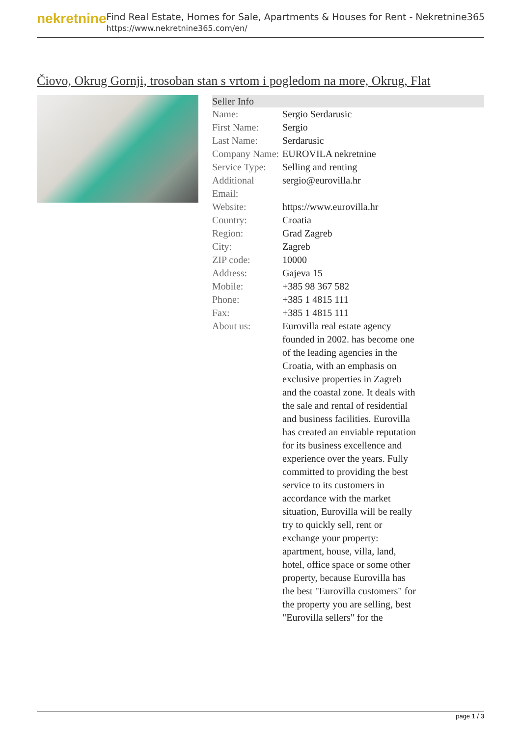nekretnine
Find Real Estate, Homes for Sale, Apartments & Houses for Rent - Nekretnine365
https://www.nekretnine365.com/en/
Čiovo, Okrug Gornji, trosoban stan s vrtom i pogledom na more, Okrug, Flat
| Seller Info | |
| --- | --- |
| Name: | Sergio Serdarusic |
| First Name: | Sergio |
| Last Name: | Serdarusic |
| Company Name: | EUROVILA nekretnine |
| Service Type: | Selling and renting |
| Additional Email: | sergio@eurovilla.hr |
| Website: | https://www.eurovilla.hr |
| Country: | Croatia |
| Region: | Grad Zagreb |
| City: | Zagreb |
| ZIP code: | 10000 |
| Address: | Gajeva 15 |
| Mobile: | +385 98 367 582 |
| Phone: | +385 1 4815 111 |
| Fax: | +385 1 4815 111 |
| About us: | Eurovilla real estate agency founded in 2002. has become one of the leading agencies in the Croatia, with an emphasis on exclusive properties in Zagreb and the coastal zone. It deals with the sale and rental of residential and business facilities. Eurovilla has created an enviable reputation for its business excellence and experience over the years. Fully committed to providing the best service to its customers in accordance with the market situation, Eurovilla will be really try to quickly sell, rent or exchange your property: apartment, house, villa, land, hotel, office space or some other property, because Eurovilla has the best "Eurovilla customers" for the property you are selling, best "Eurovilla sellers" for the |
page 1 / 3